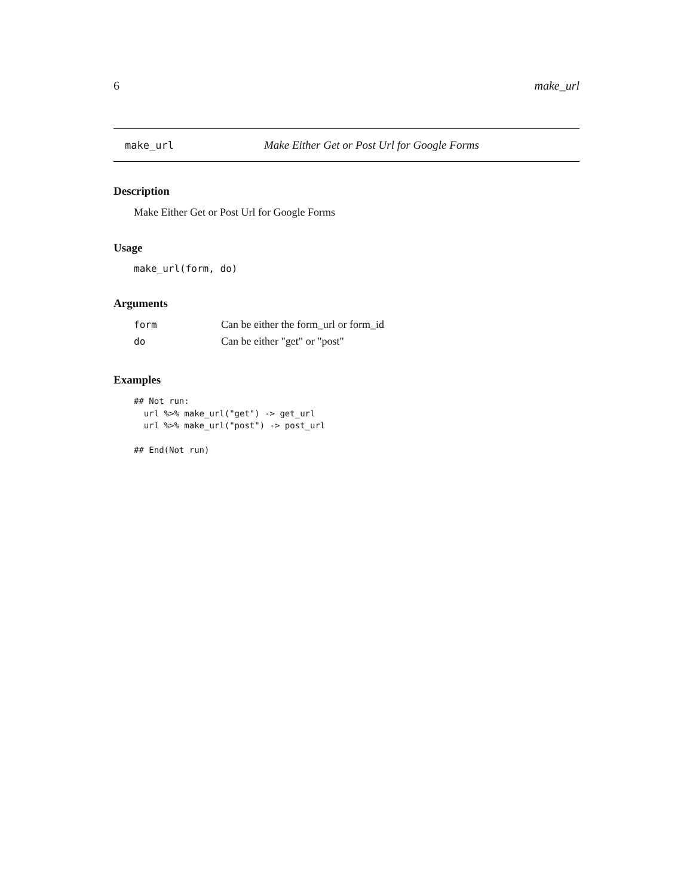6 make_url
make_url Make Either Get or Post Url for Google Forms
Description
Make Either Get or Post Url for Google Forms
Usage
make_url(form, do)
Arguments
| form | Can be either the form_url or form_id |
| do | Can be either "get" or "post" |
Examples
## Not run:
  url %>% make_url("get") -> get_url
  url %>% make_url("post") -> post_url

## End(Not run)